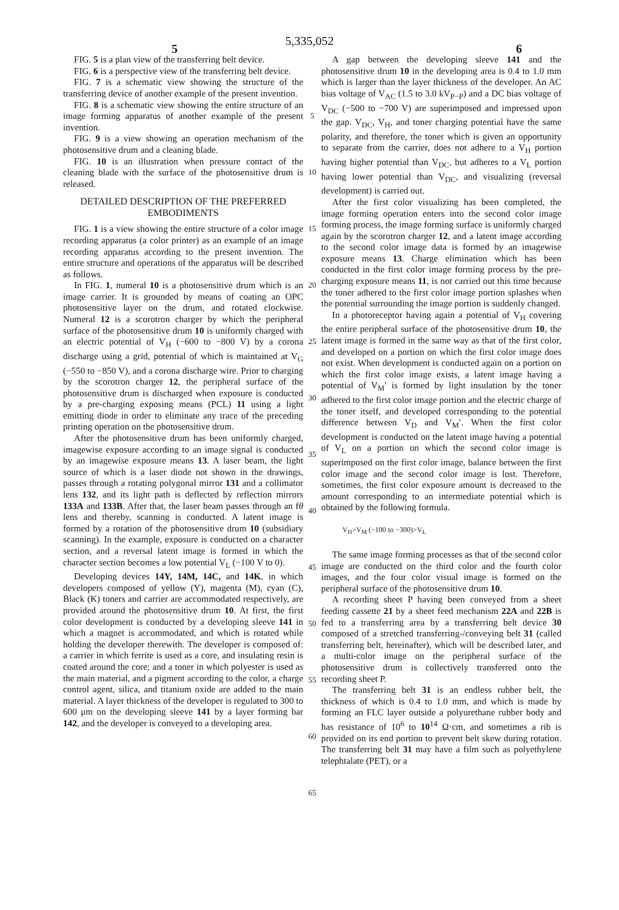5,335,052
5 6
FIG. 5 is a plan view of the transferring belt device.
FIG. 6 is a perspective view of the transferring belt device.
FIG. 7 is a schematic view showing the structure of the transferring device of another example of the present invention.
FIG. 8 is a schematic view showing the entire structure of an image forming apparatus of another example of the present invention.
FIG. 9 is a view showing an operation mechanism of the photosensitive drum and a cleaning blade.
FIG. 10 is an illustration when pressure contact of the cleaning blade with the surface of the photosensitive drum is released.
DETAILED DESCRIPTION OF THE PREFERRED EMBODIMENTS
FIG. 1 is a view showing the entire structure of a color image recording apparatus (a color printer) as an example of an image recording apparatus according to the present invention. The entire structure and operations of the apparatus will be described as follows.
In FIG. 1, numeral 10 is a photosensitive drum which is an image carrier. It is grounded by means of coating an OPC photosensitive layer on the drum, and rotated clockwise. Numeral 12 is a scorotron charger by which the peripheral surface of the photosensitive drum 10 is uniformly charged with an electric potential of V<sub>H</sub> (−600 to −800 V) by a corona discharge using a grid, potential of which is maintained at V<sub>G</sub> (−550 to −850 V), and a corona discharge wire. Prior to charging by the scorotron charger 12, the peripheral surface of the photosensitive drum is discharged when exposure is conducted by a pre-charging exposing means (PCL) 11 using a light emitting diode in order to eliminate any trace of the preceding printing operation on the photosensitive drum.
After the photosensitive drum has been uniformly charged, imagewise exposure according to an image signal is conducted by an imagewise exposure means 13. A laser beam, the light source of which is a laser diode not shown in the drawings, passes through a rotating polygonal mirror 131 and a collimator lens 132, and its light path is deflected by reflection mirrors 133A and 133B. After that, the laser beam passes through an fθ lens and thereby, scanning is conducted. A latent image is formed by a rotation of the photosensitive drum 10 (subsidiary scanning). In the example, exposure is conducted on a character section, and a reversal latent image is formed in which the character section becomes a low potential V<sub>L</sub> (−100 V to 0).
Developing devices 14Y, 14M, 14C, and 14K, in which developers composed of yellow (Y), magenta (M), cyan (C), Black (K) toners and carrier are accommodated respectively, are provided around the photosensitive drum 10. At first, the first color development is conducted by a developing sleeve 141 in which a magnet is accommodated, and which is rotated while holding the developer therewith. The developer is composed of: a carrier in which ferrite is used as a core, and insulating resin is coated around the core; and a toner in which polyester is used as the main material, and a pigment according to the color, a charge control agent, silica, and titanium oxide are added to the main material. A layer thickness of the developer is regulated to 300 to 600 μm on the developing sleeve 141 by a layer forming bar 142, and the developer is conveyed to a developing area.
5
10
15
20
25
30
35
40
45
50
55
60
65
A gap between the developing sleeve 141 and the photosensitive drum 10 in the developing area is 0.4 to 1.0 mm which is larger than the layer thickness of the developer. An AC bias voltage of V<sub>AC</sub> (1.5 to 3.0 kV<sub>P−P</sub>) and a DC bias voltage of V<sub>DC</sub> (−500 to −700 V) are superimposed and impressed upon the gap. V<sub>DC</sub>, V<sub>H</sub>, and toner charging potential have the same polarity, and therefore, the toner which is given an opportunity to separate from the carrier, does not adhere to a V<sub>H</sub> portion having higher potential than V<sub>DC</sub>, but adheres to a V<sub>L</sub> portion having lower potential than V<sub>DC</sub>, and visualizing (reversal development) is carried out.
After the first color visualizing has been completed, the image forming operation enters into the second color image forming process, the image forming surface is uniformly charged again by the scorotron charger 12, and a latent image according to the second color image data is formed by an imagewise exposure means 13. Charge elimination which has been conducted in the first color image forming process by the pre-charging exposure means 11, is not carried out this time because the toner adhered to the first color image portion splashes when the potential surrounding the image portion is suddenly changed.
In a photoreceptor having again a potential of V<sub>H</sub> covering the entire peripheral surface of the photosensitive drum 10, the latent image is formed in the same way as that of the first color, and developed on a portion on which the first color image does not exist. When development is conducted again on a portion on which the first color image exists, a latent image having a potential of V<sub>M</sub>′ is formed by light insulation by the toner adhered to the first color image portion and the electric charge of the toner itself, and developed corresponding to the potential difference between V<sub>D</sub> and V<sub>M</sub>′. When the first color development is conducted on the latent image having a potential of V<sub>L</sub> on a portion on which the second color image is superimposed on the first color image, balance between the first color image and the second color image is lost. Therefore, sometimes, the first color exposure amount is decreased to the amount corresponding to an intermediate potential which is obtained by the following formula.
V<sub>H</sub>>V<sub>M</sub> (−100 to −300)>V<sub>L</sub>
The same image forming processes as that of the second color image are conducted on the third color and the fourth color images, and the four color visual image is formed on the peripheral surface of the photosensitive drum 10.
A recording sheet P having been conveyed from a sheet feeding cassette 21 by a sheet feed mechanism 22A and 22B is fed to a transferring area by a transferring belt device 30 composed of a stretched transferring-/conveying belt 31 (called transferring belt, hereinafter), which will be described later, and a multi-color image on the peripheral surface of the photosensitive drum is collectively transferred onto the recording sheet P.
The transferring belt 31 is an endless rubber belt, the thickness of which is 0.4 to 1.0 mm, and which is made by forming an FLC layer outside a polyurethane rubber body and has resistance of 10<sup>6</sup> to 10<sup>14</sup> Ω·cm, and sometimes a rib is provided on its end portion to prevent belt skew during rotation. The transferring belt 31 may have a film such as polyethylene telephtalate (PET), or a